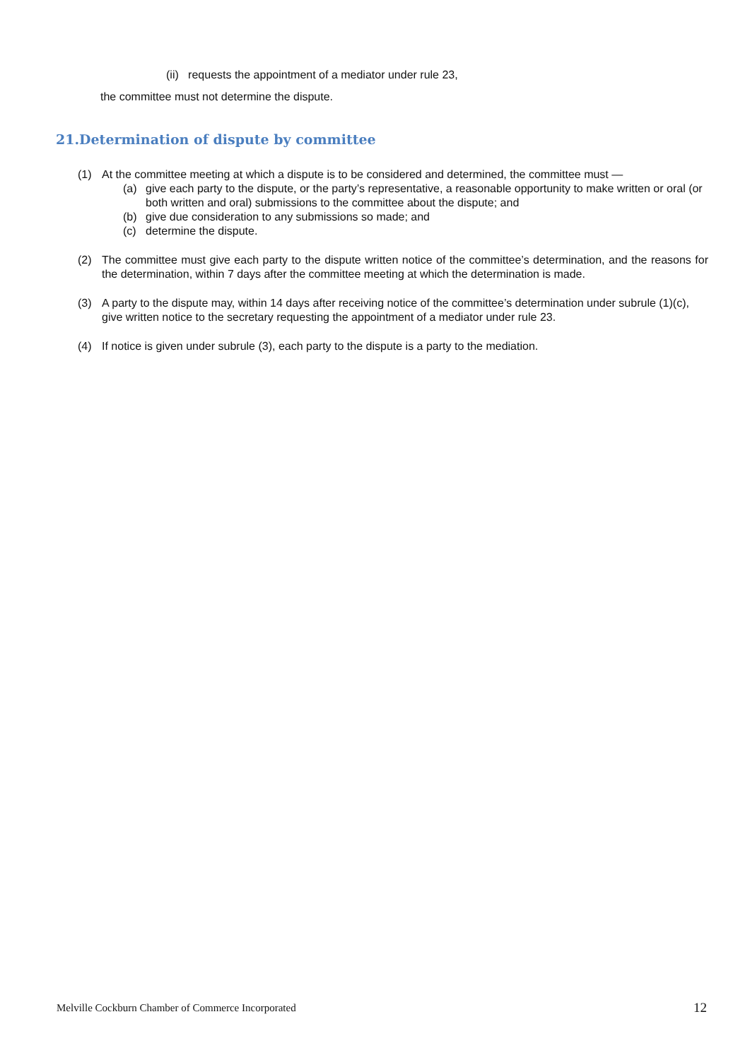(ii) requests the appointment of a mediator under rule 23,
the committee must not determine the dispute.
21.Determination of dispute by committee
(1) At the committee meeting at which a dispute is to be considered and determined, the committee must —
(a) give each party to the dispute, or the party’s representative, a reasonable opportunity to make written or oral (or both written and oral) submissions to the committee about the dispute; and
(b) give due consideration to any submissions so made; and
(c) determine the dispute.
(2) The committee must give each party to the dispute written notice of the committee’s determination, and the reasons for the determination, within 7 days after the committee meeting at which the determination is made.
(3) A party to the dispute may, within 14 days after receiving notice of the committee’s determination under subrule (1)(c), give written notice to the secretary requesting the appointment of a mediator under rule 23.
(4) If notice is given under subrule (3), each party to the dispute is a party to the mediation.
Melville Cockburn Chamber of Commerce Incorporated 12